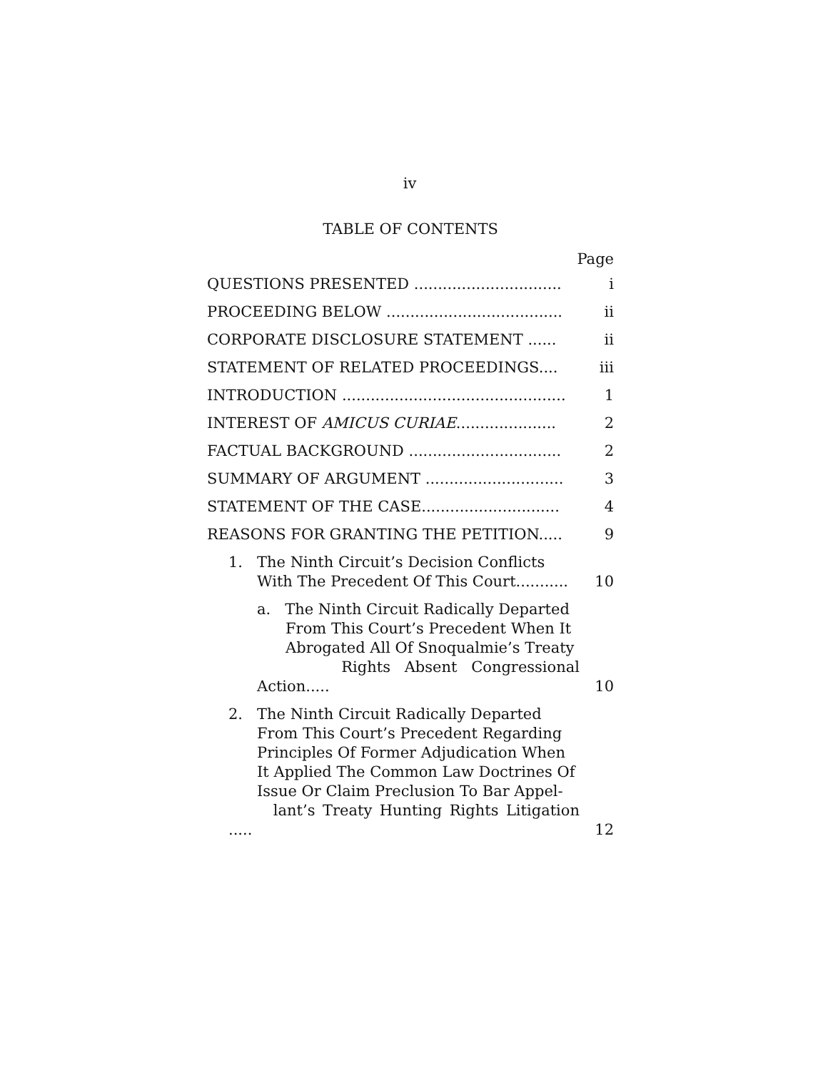iv
TABLE OF CONTENTS
Page
QUESTIONS PRESENTED ...............................
i
PROCEEDING BELOW .....................................
ii
CORPORATE DISCLOSURE STATEMENT ......
ii
STATEMENT OF RELATED PROCEEDINGS....
iii
INTRODUCTION ...............................................
1
INTEREST OF AMICUS CURIAE.....................
2
FACTUAL BACKGROUND ................................
2
SUMMARY OF ARGUMENT .............................
3
STATEMENT OF THE CASE.............................
4
REASONS FOR GRANTING THE PETITION.....
9
1. The Ninth Circuit’s Decision Conflicts
With The Precedent Of This Court...........
10
a. The Ninth Circuit Radically Departed
From This Court’s Precedent When It
Abrogated All Of Snoqualmie’s Treaty
Rights Absent Congressional Action.....
10
2. The Ninth Circuit Radically Departed
From This Court’s Precedent Regarding
Principles Of Former Adjudication When
It Applied The Common Law Doctrines Of
Issue Or Claim Preclusion To Bar Appel-
lant’s Treaty Hunting Rights Litigation .....
12